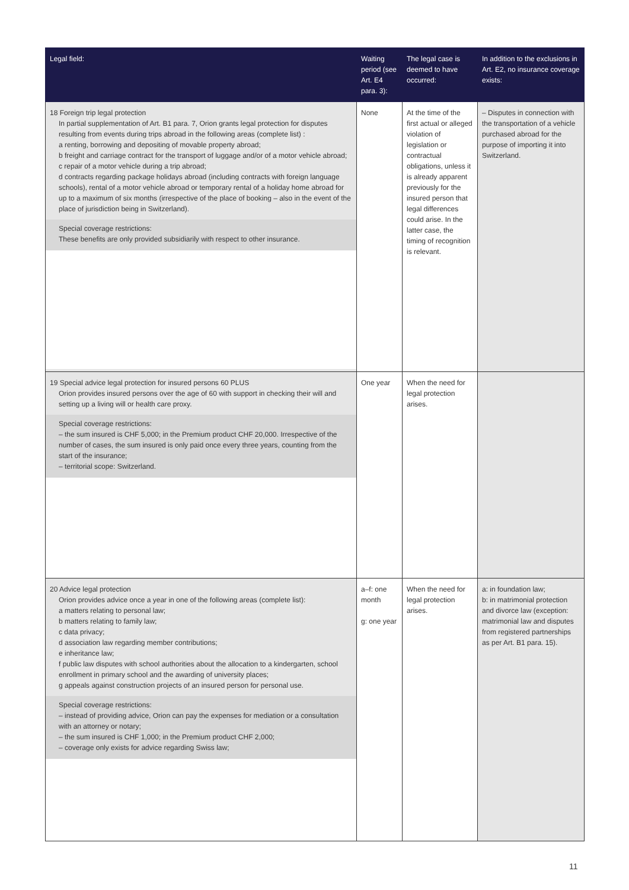| Legal field: | Waiting period (see Art. E4 para. 3): | The legal case is deemed to have occurred: | In addition to the exclusions in Art. E2, no insurance coverage exists: |
| --- | --- | --- | --- |
| 18 Foreign trip legal protection In partial supplementation of Art. B1 para. 7, Orion grants legal protection for disputes resulting from events during trips abroad in the following areas (complete list) : a renting, borrowing and depositing of movable property abroad; b freight and carriage contract for the transport of luggage and/or of a motor vehicle abroad; c repair of a motor vehicle during a trip abroad; d contracts regarding package holidays abroad (including contracts with foreign language schools), rental of a motor vehicle abroad or temporary rental of a holiday home abroad for up to a maximum of six months (irrespective of the place of booking – also in the event of the place of jurisdiction being in Switzerland). Special coverage restrictions: These benefits are only provided subsidiarily with respect to other insurance. | None | At the time of the first actual or alleged violation of legislation or contractual obligations, unless it is already apparent previously for the insured person that legal differences could arise. In the latter case, the timing of recognition is relevant. | – Disputes in connection with the transportation of a vehicle purchased abroad for the purpose of importing it into Switzerland. |
| 19 Special advice legal protection for insured persons 60 PLUS Orion provides insured persons over the age of 60 with support in checking their will and setting up a living will or health care proxy. Special coverage restrictions: – the sum insured is CHF 5,000; in the Premium product CHF 20,000. Irrespective of the number of cases, the sum insured is only paid once every three years, counting from the start of the insurance; – territorial scope: Switzerland. | One year | When the need for legal protection arises. | |
| 20 Advice legal protection Orion provides advice once a year in one of the following areas (complete list): a matters relating to personal law; b matters relating to family law; c data privacy; d association law regarding member contributions; e inheritance law; f public law disputes with school authorities about the allocation to a kindergarten, school enrollment in primary school and the awarding of university places; g appeals against construction projects of an insured person for personal use. Special coverage restrictions: – instead of providing advice, Orion can pay the expenses for mediation or a consultation with an attorney or notary; – the sum insured is CHF 1,000; in the Premium product CHF 2,000; – coverage only exists for advice regarding Swiss law; | a–f: one month g: one year | When the need for legal protection arises. | a: in foundation law; b: in matrimonial protection and divorce law (exception: matrimonial law and disputes from registered partnerships as per Art. B1 para. 15). |
11